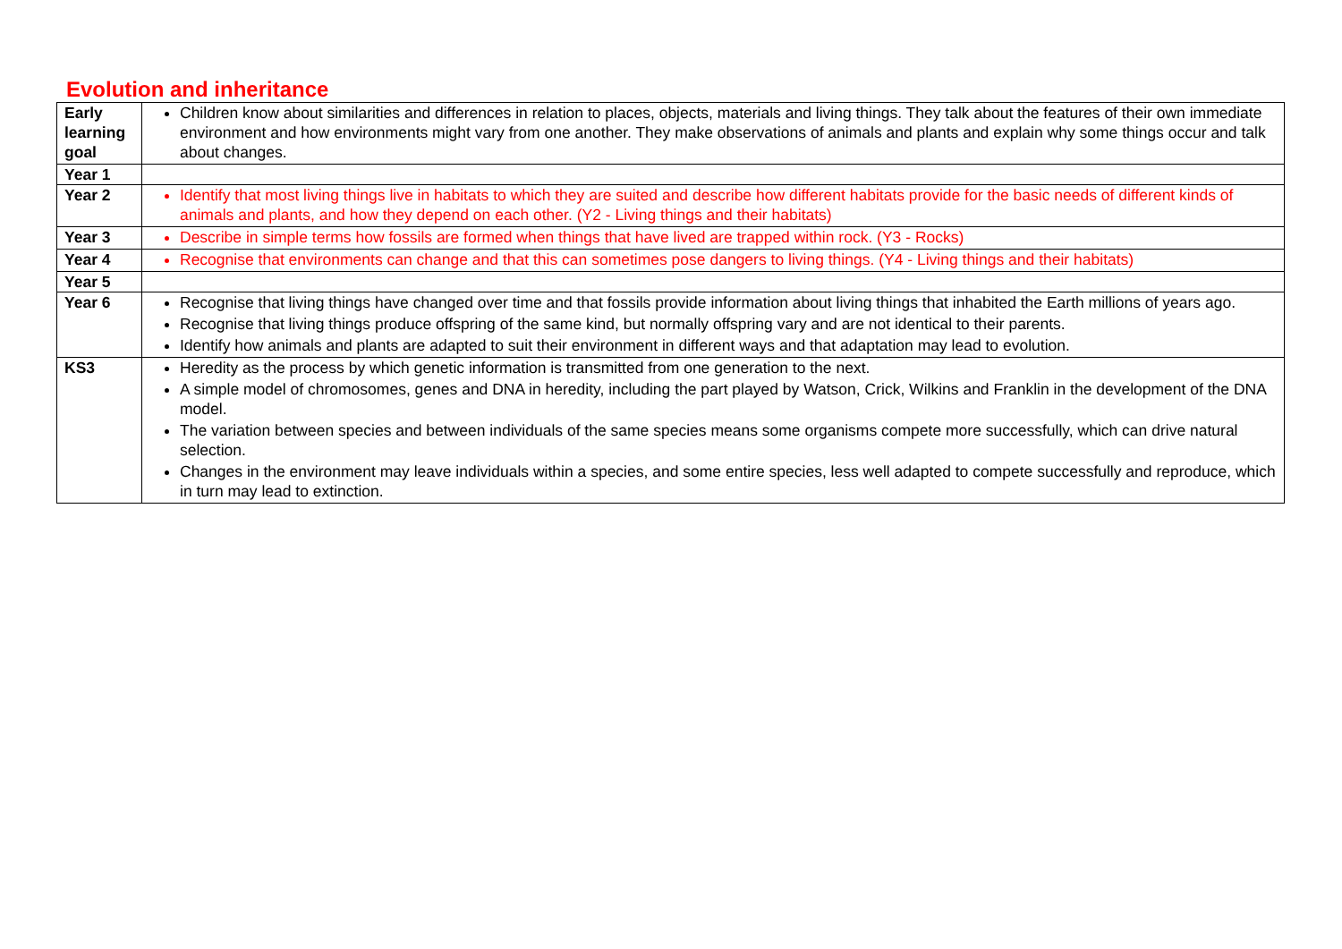Evolution and inheritance
| Early learning goal | Children know about similarities and differences in relation to places, objects, materials and living things. They talk about the features of their own immediate environment and how environments might vary from one another. They make observations of animals and plants and explain why some things occur and talk about changes. |
| Year 1 | |
| Year 2 | Identify that most living things live in habitats to which they are suited and describe how different habitats provide for the basic needs of different kinds of animals and plants, and how they depend on each other. (Y2 - Living things and their habitats) |
| Year 3 | Describe in simple terms how fossils are formed when things that have lived are trapped within rock. (Y3 - Rocks) |
| Year 4 | Recognise that environments can change and that this can sometimes pose dangers to living things. (Y4 - Living things and their habitats) |
| Year 5 | |
| Year 6 | Recognise that living things have changed over time and that fossils provide information about living things that inhabited the Earth millions of years ago. Recognise that living things produce offspring of the same kind, but normally offspring vary and are not identical to their parents. Identify how animals and plants are adapted to suit their environment in different ways and that adaptation may lead to evolution. |
| KS3 | Heredity as the process by which genetic information is transmitted from one generation to the next. A simple model of chromosomes, genes and DNA in heredity, including the part played by Watson, Crick, Wilkins and Franklin in the development of the DNA model. The variation between species and between individuals of the same species means some organisms compete more successfully, which can drive natural selection. Changes in the environment may leave individuals within a species, and some entire species, less well adapted to compete successfully and reproduce, which in turn may lead to extinction. |